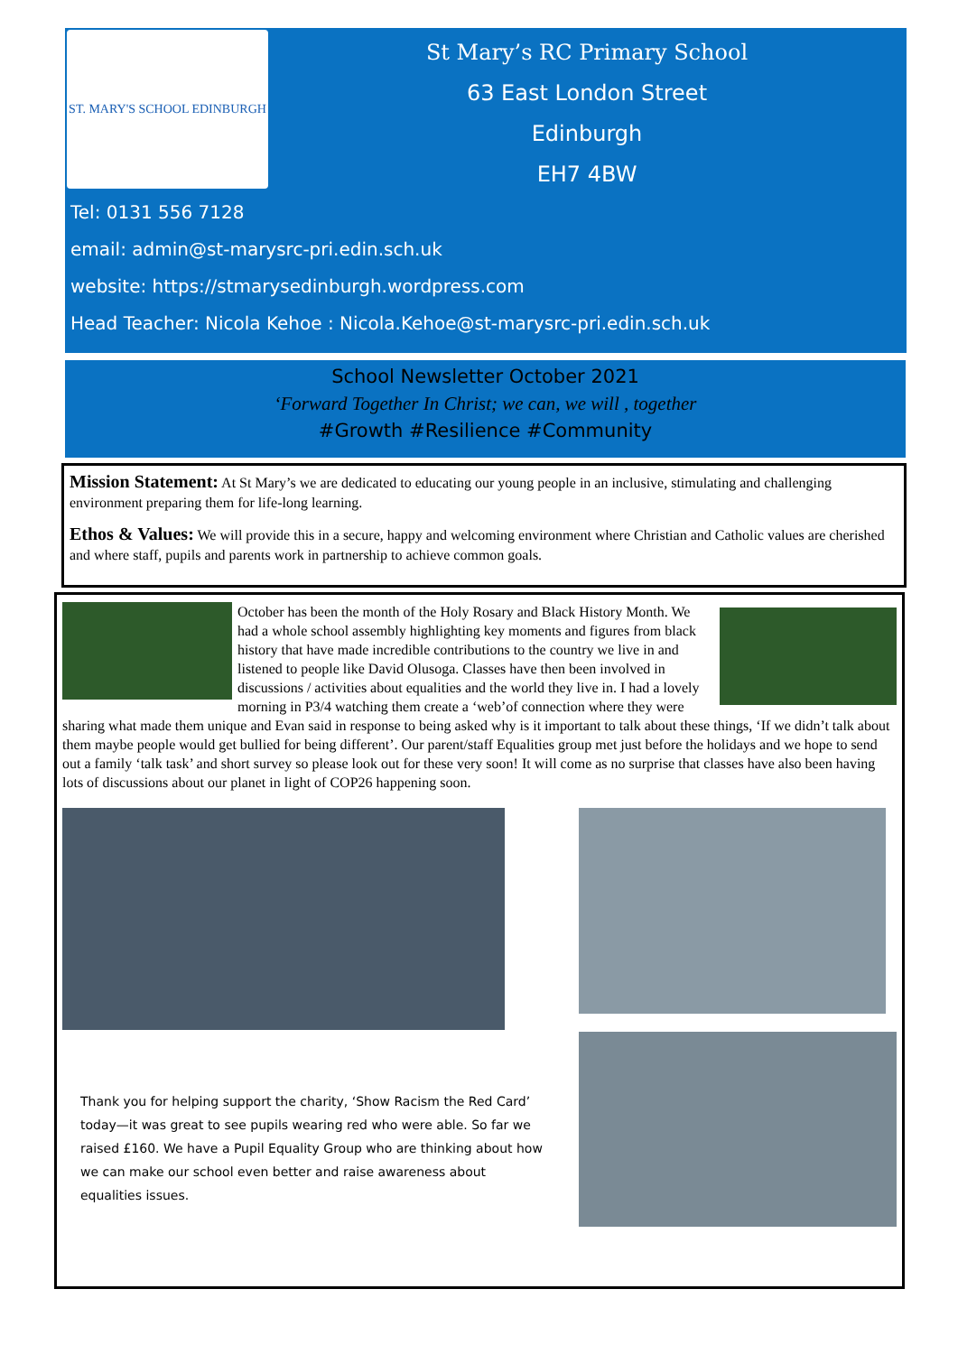ST. MARY'S SCHOOL EDINBURGH
St Mary’s RC Primary School
63 East London Street
Edinburgh
EH7 4BW
Tel: 0131 556 7128
email: admin@st-marysrc-pri.edin.sch.uk
website: https://stmarysedinburgh.wordpress.com
Head Teacher: Nicola Kehoe : Nicola.Kehoe@st-marysrc-pri.edin.sch.uk
School Newsletter October 2021
‘Forward Together In Christ; we can, we will , together
#Growth #Resilience #Community
Mission Statement: At St Mary’s we are dedicated to educating our young people in an inclusive, stimulating and challenging environment preparing them for life-long learning.
Ethos & Values: We will provide this in a secure, happy and welcoming environment where Christian and Catholic values are cherished and where staff, pupils and parents work in partnership to achieve common goals.
October has been the month of the Holy Rosary and Black History Month. We had a whole school assembly highlighting key moments and figures from black history that have made incredible contributions to the country we live in and listened to people like David Olusoga. Classes have then been involved in discussions / activities about equalities and the world they live in. I had a lovely morning in P3/4 watching them create a ‘web’of connection where they were sharing what made them unique and Evan said in response to being asked why is it important to talk about these things, ‘If we didn’t talk about them maybe people would get bullied for being different’. Our parent/staff Equalities group met just before the holidays and we hope to send out a family ‘talk task’ and short survey so please look out for these very soon! It will come as no surprise that classes have also been having lots of discussions about our planet in light of COP26 happening soon.
Thank you for helping support the charity, ‘Show Racism the Red Card’ today—it was great to see pupils wearing red who were able. So far we raised £160. We have a Pupil Equality Group who are thinking about how we can make our school even better and raise awareness about equalities issues.